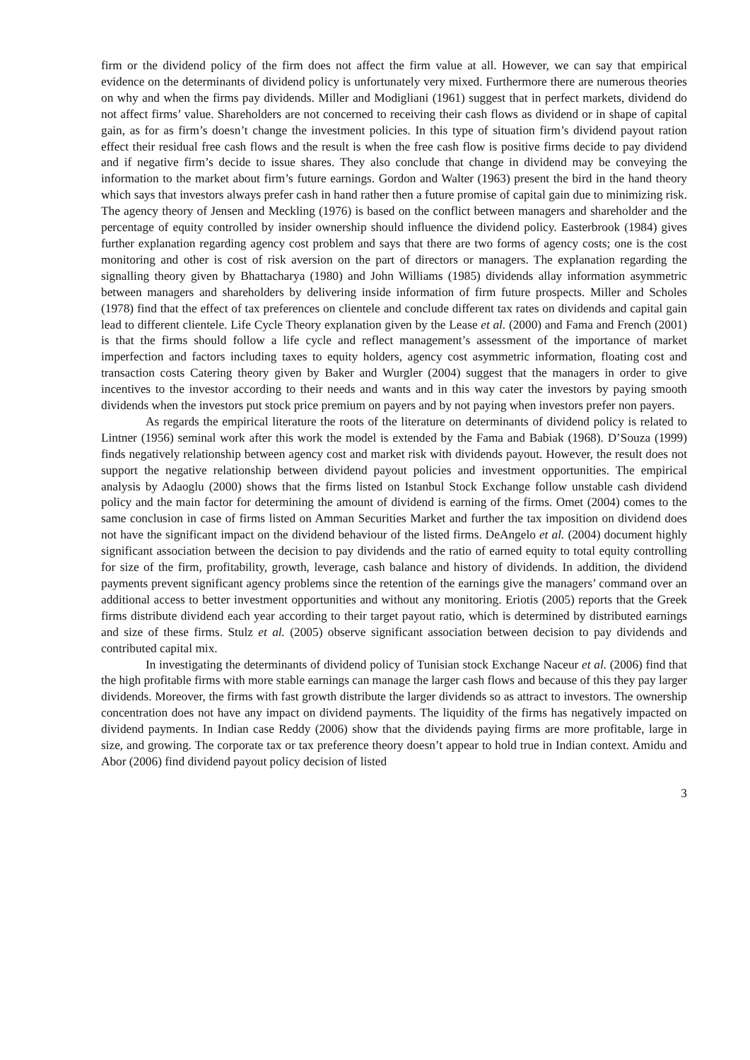firm or the dividend policy of the firm does not affect the firm value at all. However, we can say that empirical evidence on the determinants of dividend policy is unfortunately very mixed. Furthermore there are numerous theories on why and when the firms pay dividends. Miller and Modigliani (1961) suggest that in perfect markets, dividend do not affect firms’ value. Shareholders are not concerned to receiving their cash flows as dividend or in shape of capital gain, as for as firm’s doesn’t change the investment policies. In this type of situation firm’s dividend payout ration effect their residual free cash flows and the result is when the free cash flow is positive firms decide to pay dividend and if negative firm’s decide to issue shares. They also conclude that change in dividend may be conveying the information to the market about firm’s future earnings. Gordon and Walter (1963) present the bird in the hand theory which says that investors always prefer cash in hand rather then a future promise of capital gain due to minimizing risk. The agency theory of Jensen and Meckling (1976) is based on the conflict between managers and shareholder and the percentage of equity controlled by insider ownership should influence the dividend policy. Easterbrook (1984) gives further explanation regarding agency cost problem and says that there are two forms of agency costs; one is the cost monitoring and other is cost of risk aversion on the part of directors or managers. The explanation regarding the signalling theory given by Bhattacharya (1980) and John Williams (1985) dividends allay information asymmetric between managers and shareholders by delivering inside information of firm future prospects. Miller and Scholes (1978) find that the effect of tax preferences on clientele and conclude different tax rates on dividends and capital gain lead to different clientele. Life Cycle Theory explanation given by the Lease et al. (2000) and Fama and French (2001) is that the firms should follow a life cycle and reflect management’s assessment of the importance of market imperfection and factors including taxes to equity holders, agency cost asymmetric information, floating cost and transaction costs Catering theory given by Baker and Wurgler (2004) suggest that the managers in order to give incentives to the investor according to their needs and wants and in this way cater the investors by paying smooth dividends when the investors put stock price premium on payers and by not paying when investors prefer non payers.
As regards the empirical literature the roots of the literature on determinants of dividend policy is related to Lintner (1956) seminal work after this work the model is extended by the Fama and Babiak (1968). D’Souza (1999) finds negatively relationship between agency cost and market risk with dividends payout. However, the result does not support the negative relationship between dividend payout policies and investment opportunities. The empirical analysis by Adaoglu (2000) shows that the firms listed on Istanbul Stock Exchange follow unstable cash dividend policy and the main factor for determining the amount of dividend is earning of the firms. Omet (2004) comes to the same conclusion in case of firms listed on Amman Securities Market and further the tax imposition on dividend does not have the significant impact on the dividend behaviour of the listed firms. DeAngelo et al. (2004) document highly significant association between the decision to pay dividends and the ratio of earned equity to total equity controlling for size of the firm, profitability, growth, leverage, cash balance and history of dividends. In addition, the dividend payments prevent significant agency problems since the retention of the earnings give the managers’ command over an additional access to better investment opportunities and without any monitoring. Eriotis (2005) reports that the Greek firms distribute dividend each year according to their target payout ratio, which is determined by distributed earnings and size of these firms. Stulz et al. (2005) observe significant association between decision to pay dividends and contributed capital mix.
In investigating the determinants of dividend policy of Tunisian stock Exchange Naceur et al. (2006) find that the high profitable firms with more stable earnings can manage the larger cash flows and because of this they pay larger dividends. Moreover, the firms with fast growth distribute the larger dividends so as attract to investors. The ownership concentration does not have any impact on dividend payments. The liquidity of the firms has negatively impacted on dividend payments. In Indian case Reddy (2006) show that the dividends paying firms are more profitable, large in size, and growing. The corporate tax or tax preference theory doesn’t appear to hold true in Indian context. Amidu and Abor (2006) find dividend payout policy decision of listed
3